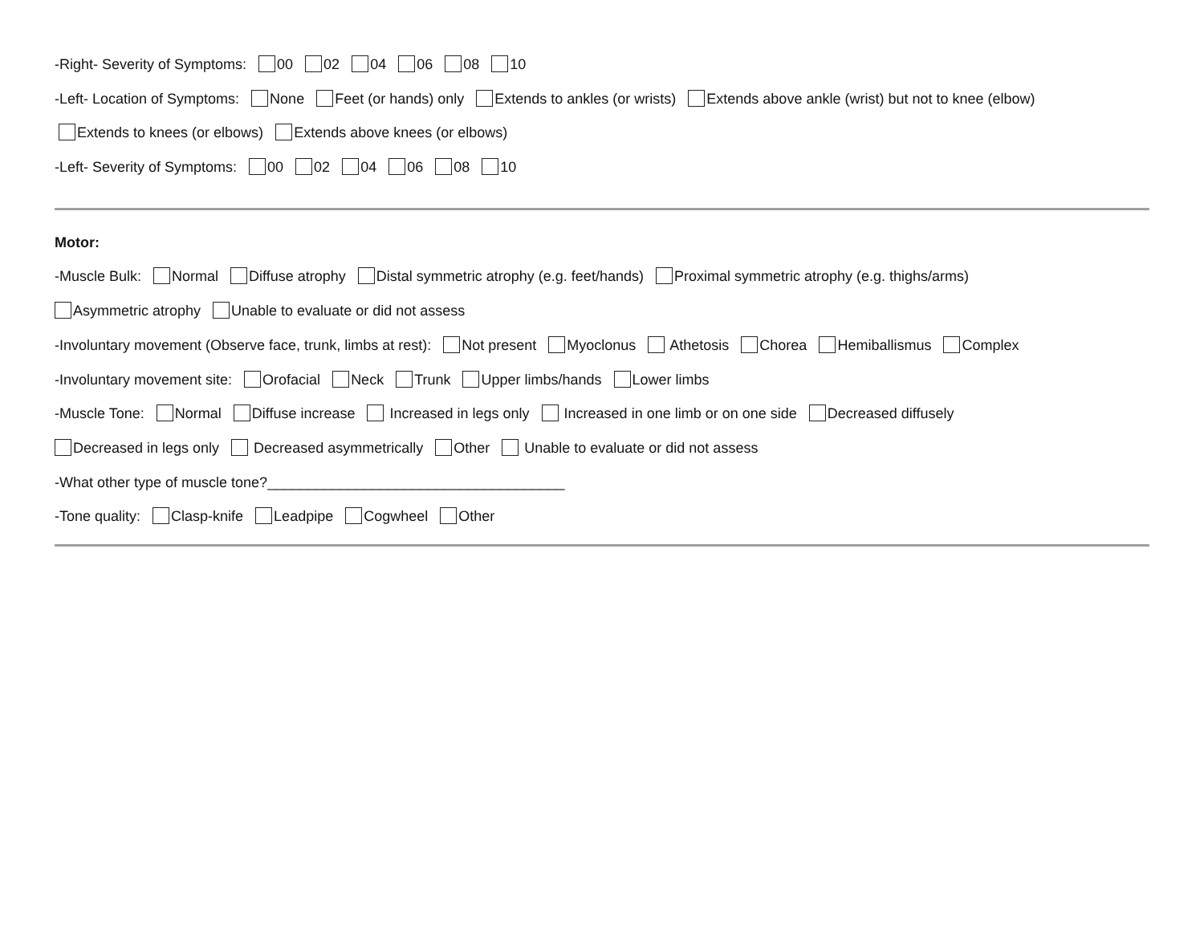-Right- Severity of Symptoms: 00 02 04 06 08 10
-Left- Location of Symptoms: None Feet (or hands) only Extends to ankles (or wrists) Extends above ankle (wrist) but not to knee (elbow)
Extends to knees (or elbows) Extends above knees (or elbows)
-Left- Severity of Symptoms: 00 02 04 06 08 10
Motor:
-Muscle Bulk: Normal Diffuse atrophy Distal symmetric atrophy (e.g. feet/hands) Proximal symmetric atrophy (e.g. thighs/arms)
Asymmetric atrophy Unable to evaluate or did not assess
-Involuntary movement (Observe face, trunk, limbs at rest): Not present Myoclonus Athetosis Chorea Hemiballismus Complex
-Involuntary movement site: Orofacial Neck Trunk Upper limbs/hands Lower limbs
-Muscle Tone: Normal Diffuse increase Increased in legs only Increased in one limb or on one side Decreased diffusely
Decreased in legs only Decreased asymmetrically Other Unable to evaluate or did not assess
-What other type of muscle tone?_____________________________________
-Tone quality: Clasp-knife Leadpipe Cogwheel Other